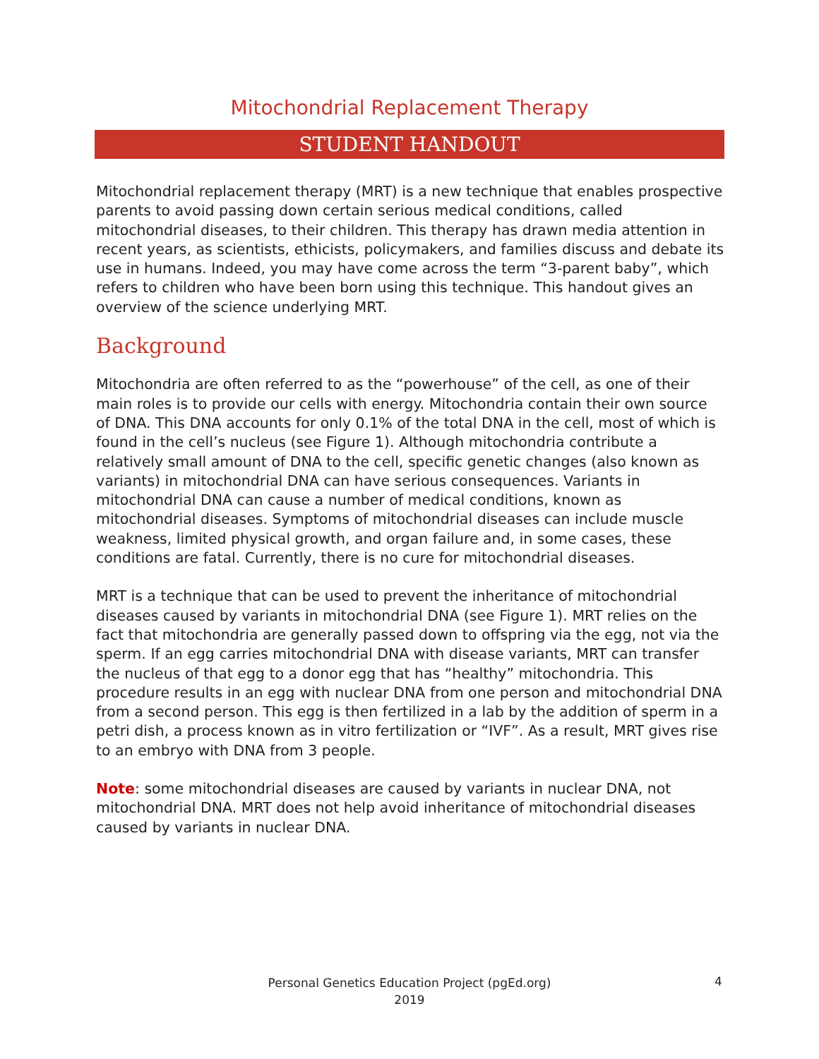Mitochondrial Replacement Therapy
STUDENT HANDOUT
Mitochondrial replacement therapy (MRT) is a new technique that enables prospective parents to avoid passing down certain serious medical conditions, called mitochondrial diseases, to their children. This therapy has drawn media attention in recent years, as scientists, ethicists, policymakers, and families discuss and debate its use in humans. Indeed, you may have come across the term “3-parent baby”, which refers to children who have been born using this technique. This handout gives an overview of the science underlying MRT.
Background
Mitochondria are often referred to as the “powerhouse” of the cell, as one of their main roles is to provide our cells with energy. Mitochondria contain their own source of DNA. This DNA accounts for only 0.1% of the total DNA in the cell, most of which is found in the cell’s nucleus (see Figure 1). Although mitochondria contribute a relatively small amount of DNA to the cell, specific genetic changes (also known as variants) in mitochondrial DNA can have serious consequences. Variants in mitochondrial DNA can cause a number of medical conditions, known as mitochondrial diseases. Symptoms of mitochondrial diseases can include muscle weakness, limited physical growth, and organ failure and, in some cases, these conditions are fatal. Currently, there is no cure for mitochondrial diseases.
MRT is a technique that can be used to prevent the inheritance of mitochondrial diseases caused by variants in mitochondrial DNA (see Figure 1). MRT relies on the fact that mitochondria are generally passed down to offspring via the egg, not via the sperm. If an egg carries mitochondrial DNA with disease variants, MRT can transfer the nucleus of that egg to a donor egg that has “healthy” mitochondria. This procedure results in an egg with nuclear DNA from one person and mitochondrial DNA from a second person. This egg is then fertilized in a lab by the addition of sperm in a petri dish, a process known as in vitro fertilization or “IVF”. As a result, MRT gives rise to an embryo with DNA from 3 people.
Note: some mitochondrial diseases are caused by variants in nuclear DNA, not mitochondrial DNA. MRT does not help avoid inheritance of mitochondrial diseases caused by variants in nuclear DNA.
Personal Genetics Education Project (pgEd.org)
2019
4